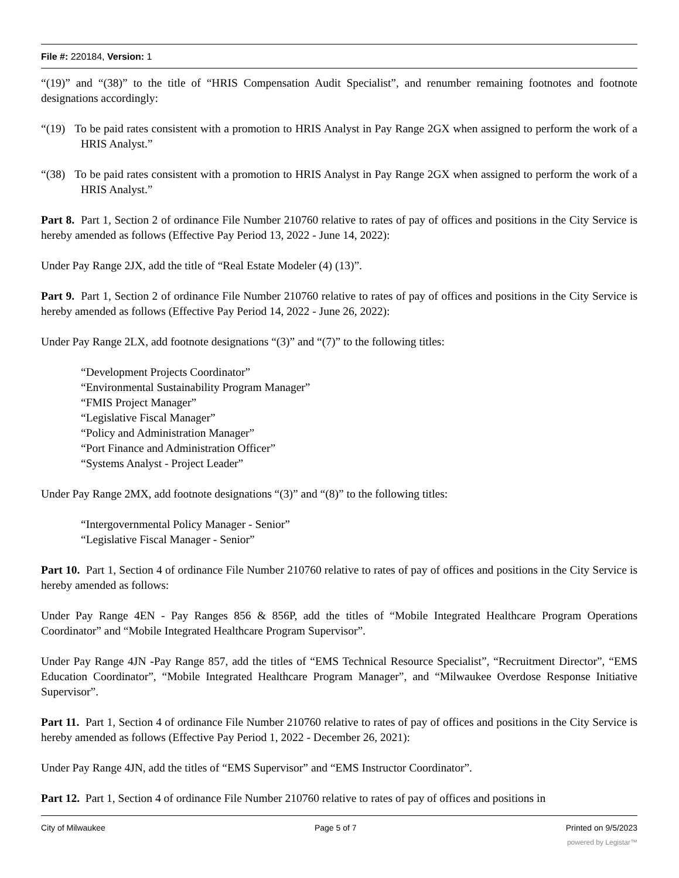File #: 220184, Version: 1
“(19)” and “(38)” to the title of “HRIS Compensation Audit Specialist”, and renumber remaining footnotes and footnote designations accordingly:
“(19) To be paid rates consistent with a promotion to HRIS Analyst in Pay Range 2GX when assigned to perform the work of a HRIS Analyst.”
“(38) To be paid rates consistent with a promotion to HRIS Analyst in Pay Range 2GX when assigned to perform the work of a HRIS Analyst.”
Part 8. Part 1, Section 2 of ordinance File Number 210760 relative to rates of pay of offices and positions in the City Service is hereby amended as follows (Effective Pay Period 13, 2022 - June 14, 2022):
Under Pay Range 2JX, add the title of “Real Estate Modeler (4) (13)”.
Part 9. Part 1, Section 2 of ordinance File Number 210760 relative to rates of pay of offices and positions in the City Service is hereby amended as follows (Effective Pay Period 14, 2022 - June 26, 2022):
Under Pay Range 2LX, add footnote designations “(3)” and “(7)” to the following titles:
“Development Projects Coordinator”
“Environmental Sustainability Program Manager”
“FMIS Project Manager”
“Legislative Fiscal Manager”
“Policy and Administration Manager”
“Port Finance and Administration Officer”
“Systems Analyst - Project Leader”
Under Pay Range 2MX, add footnote designations “(3)” and “(8)” to the following titles:
“Intergovernmental Policy Manager - Senior”
“Legislative Fiscal Manager - Senior”
Part 10. Part 1, Section 4 of ordinance File Number 210760 relative to rates of pay of offices and positions in the City Service is hereby amended as follows:
Under Pay Range 4EN - Pay Ranges 856 & 856P, add the titles of “Mobile Integrated Healthcare Program Operations Coordinator” and “Mobile Integrated Healthcare Program Supervisor”.
Under Pay Range 4JN -Pay Range 857, add the titles of “EMS Technical Resource Specialist”, “Recruitment Director”, “EMS Education Coordinator”, “Mobile Integrated Healthcare Program Manager”, and “Milwaukee Overdose Response Initiative Supervisor”.
Part 11. Part 1, Section 4 of ordinance File Number 210760 relative to rates of pay of offices and positions in the City Service is hereby amended as follows (Effective Pay Period 1, 2022 - December 26, 2021):
Under Pay Range 4JN, add the titles of “EMS Supervisor” and “EMS Instructor Coordinator”.
Part 12. Part 1, Section 4 of ordinance File Number 210760 relative to rates of pay of offices and positions in
City of Milwaukee Page 5 of 7 Printed on 9/5/2023
powered by Legistar™